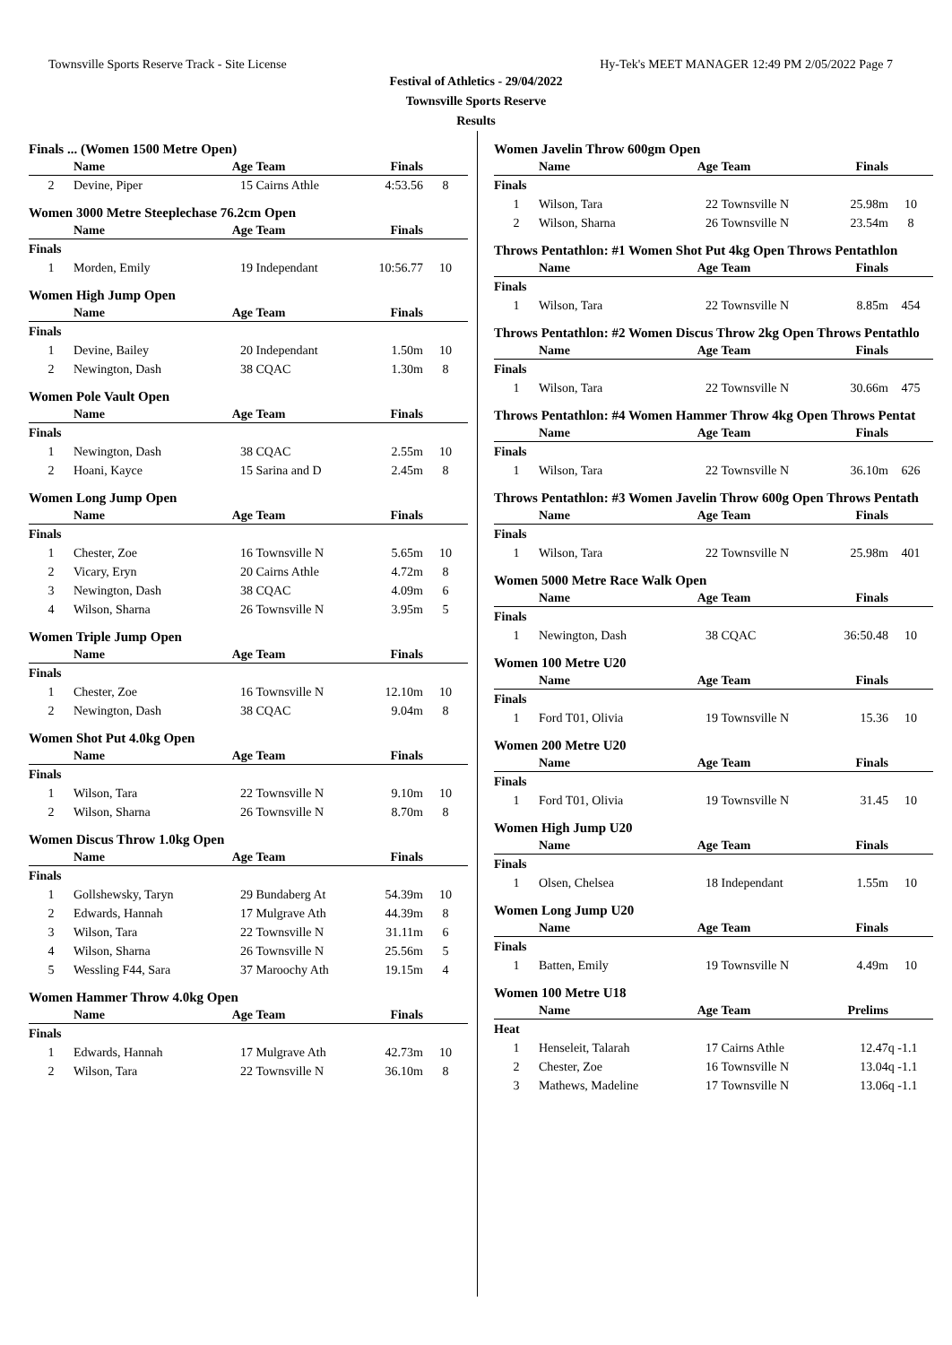Townsville Sports Reserve Track - Site License Hy-Tek's MEET MANAGER 12:49 PM 2/05/2022 Page 7
Festival of Athletics - 29/04/2022
Townsville Sports Reserve
Results
Finals ... (Women 1500 Metre Open)
| | Name | Age | Team | Finals | |
| --- | --- | --- | --- | --- | --- |
| 2 | Devine, Piper | 15 | Cairns Athle | 4:53.56 | 8 |
Women 3000 Metre Steeplechase 76.2cm Open
| | Name | Age | Team | Finals | |
| --- | --- | --- | --- | --- | --- |
| Finals | | | | | |
| 1 | Morden, Emily | 19 | Independant | 10:56.77 | 10 |
Women High Jump Open
| | Name | Age | Team | Finals | |
| --- | --- | --- | --- | --- | --- |
| Finals | | | | | |
| 1 | Devine, Bailey | 20 | Independant | 1.50m | 10 |
| 2 | Newington, Dash | 38 | CQAC | 1.30m | 8 |
Women Pole Vault Open
| | Name | Age | Team | Finals | |
| --- | --- | --- | --- | --- | --- |
| Finals | | | | | |
| 1 | Newington, Dash | 38 | CQAC | 2.55m | 10 |
| 2 | Hoani, Kayce | 15 | Sarina and D | 2.45m | 8 |
Women Long Jump Open
| | Name | Age | Team | Finals | |
| --- | --- | --- | --- | --- | --- |
| Finals | | | | | |
| 1 | Chester, Zoe | 16 | Townsville N | 5.65m | 10 |
| 2 | Vicary, Eryn | 20 | Cairns Athle | 4.72m | 8 |
| 3 | Newington, Dash | 38 | CQAC | 4.09m | 6 |
| 4 | Wilson, Sharna | 26 | Townsville N | 3.95m | 5 |
Women Triple Jump Open
| | Name | Age | Team | Finals | |
| --- | --- | --- | --- | --- | --- |
| Finals | | | | | |
| 1 | Chester, Zoe | 16 | Townsville N | 12.10m | 10 |
| 2 | Newington, Dash | 38 | CQAC | 9.04m | 8 |
Women Shot Put 4.0kg Open
| | Name | Age | Team | Finals | |
| --- | --- | --- | --- | --- | --- |
| Finals | | | | | |
| 1 | Wilson, Tara | 22 | Townsville N | 9.10m | 10 |
| 2 | Wilson, Sharna | 26 | Townsville N | 8.70m | 8 |
Women Discus Throw 1.0kg Open
| | Name | Age | Team | Finals | |
| --- | --- | --- | --- | --- | --- |
| Finals | | | | | |
| 1 | Gollshewsky, Taryn | 29 | Bundaberg At | 54.39m | 10 |
| 2 | Edwards, Hannah | 17 | Mulgrave Ath | 44.39m | 8 |
| 3 | Wilson, Tara | 22 | Townsville N | 31.11m | 6 |
| 4 | Wilson, Sharna | 26 | Townsville N | 25.56m | 5 |
| 5 | Wessling F44, Sara | 37 | Maroochy Ath | 19.15m | 4 |
Women Hammer Throw 4.0kg Open
| | Name | Age | Team | Finals | |
| --- | --- | --- | --- | --- | --- |
| Finals | | | | | |
| 1 | Edwards, Hannah | 17 | Mulgrave Ath | 42.73m | 10 |
| 2 | Wilson, Tara | 22 | Townsville N | 36.10m | 8 |
Women Javelin Throw 600gm Open
| | Name | Age | Team | Finals | |
| --- | --- | --- | --- | --- | --- |
| Finals | | | | | |
| 1 | Wilson, Tara | 22 | Townsville N | 25.98m | 10 |
| 2 | Wilson, Sharna | 26 | Townsville N | 23.54m | 8 |
Throws Pentathlon: #1 Women Shot Put 4kg Open Throws Pentathlon
| | Name | Age | Team | Finals | |
| --- | --- | --- | --- | --- | --- |
| Finals | | | | | |
| 1 | Wilson, Tara | 22 | Townsville N | 8.85m | 454 |
Throws Pentathlon: #2 Women Discus Throw 2kg Open Throws Pentathlo
| | Name | Age | Team | Finals | |
| --- | --- | --- | --- | --- | --- |
| Finals | | | | | |
| 1 | Wilson, Tara | 22 | Townsville N | 30.66m | 475 |
Throws Pentathlon: #4 Women Hammer Throw 4kg Open Throws Pentat
| | Name | Age | Team | Finals | |
| --- | --- | --- | --- | --- | --- |
| Finals | | | | | |
| 1 | Wilson, Tara | 22 | Townsville N | 36.10m | 626 |
Throws Pentathlon: #3 Women Javelin Throw 600g Open Throws Pentath
| | Name | Age | Team | Finals | |
| --- | --- | --- | --- | --- | --- |
| Finals | | | | | |
| 1 | Wilson, Tara | 22 | Townsville N | 25.98m | 401 |
Women 5000 Metre Race Walk Open
| | Name | Age | Team | Finals | |
| --- | --- | --- | --- | --- | --- |
| Finals | | | | | |
| 1 | Newington, Dash | 38 | CQAC | 36:50.48 | 10 |
Women 100 Metre U20
| | Name | Age | Team | Finals | |
| --- | --- | --- | --- | --- | --- |
| Finals | | | | | |
| 1 | Ford T01, Olivia | 19 | Townsville N | 15.36 | 10 |
Women 200 Metre U20
| | Name | Age | Team | Finals | |
| --- | --- | --- | --- | --- | --- |
| Finals | | | | | |
| 1 | Ford T01, Olivia | 19 | Townsville N | 31.45 | 10 |
Women High Jump U20
| | Name | Age | Team | Finals | |
| --- | --- | --- | --- | --- | --- |
| Finals | | | | | |
| 1 | Olsen, Chelsea | 18 | Independant | 1.55m | 10 |
Women Long Jump U20
| | Name | Age | Team | Finals | |
| --- | --- | --- | --- | --- | --- |
| Finals | | | | | |
| 1 | Batten, Emily | 19 | Townsville N | 4.49m | 10 |
Women 100 Metre U18
| | Name | Age | Team | Prelims | |
| --- | --- | --- | --- | --- | --- |
| Heat | | | | | |
| 1 | Henseleit, Talarah | 17 | Cairns Athle | 12.47q -1.1 | |
| 2 | Chester, Zoe | 16 | Townsville N | 13.04q -1.1 | |
| 3 | Mathews, Madeline | 17 | Townsville N | 13.06q -1.1 | |